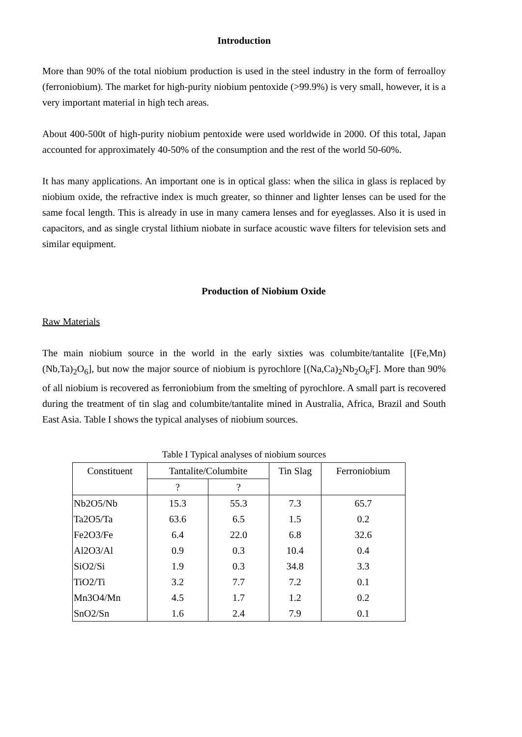Introduction
More than 90% of the total niobium production is used in the steel industry in the form of ferroalloy (ferroniobium). The market for high-purity niobium pentoxide (>99.9%) is very small, however, it is a very important material in high tech areas.
About 400-500t of high-purity niobium pentoxide were used worldwide in 2000. Of this total, Japan accounted for approximately 40-50% of the consumption and the rest of the world 50-60%.
It has many applications. An important one is in optical glass: when the silica in glass is replaced by niobium oxide, the refractive index is much greater, so thinner and lighter lenses can be used for the same focal length. This is already in use in many camera lenses and for eyeglasses. Also it is used in capacitors, and as single crystal lithium niobate in surface acoustic wave filters for television sets and similar equipment.
Production of Niobium Oxide
Raw Materials
The main niobium source in the world in the early sixties was columbite/tantalite [(Fe,Mn)(Nb,Ta)<sub>2</sub>O<sub>6</sub>], but now the major source of niobium is pyrochlore [(Na,Ca)<sub>2</sub>Nb<sub>2</sub>O<sub>6</sub>F]. More than 90% of all niobium is recovered as ferroniobium from the smelting of pyrochlore. A small part is recovered during the treatment of tin slag and columbite/tantalite mined in Australia, Africa, Brazil and South East Asia. Table I shows the typical analyses of niobium sources.
Table I Typical analyses of niobium sources
| Constituent | Tantalite/Columbite | | Tin Slag | Ferroniobium |
| --- | --- | --- | --- | --- |
| | ? | ? | | |
| Nb2O5/Nb | 15.3 | 55.3 | 7.3 | 65.7 |
| Ta2O5/Ta | 63.6 | 6.5 | 1.5 | 0.2 |
| Fe2O3/Fe | 6.4 | 22.0 | 6.8 | 32.6 |
| Al2O3/Al | 0.9 | 0.3 | 10.4 | 0.4 |
| SiO2/Si | 1.9 | 0.3 | 34.8 | 3.3 |
| TiO2/Ti | 3.2 | 7.7 | 7.2 | 0.1 |
| Mn3O4/Mn | 4.5 | 1.7 | 1.2 | 0.2 |
| SnO2/Sn | 1.6 | 2.4 | 7.9 | 0.1 |